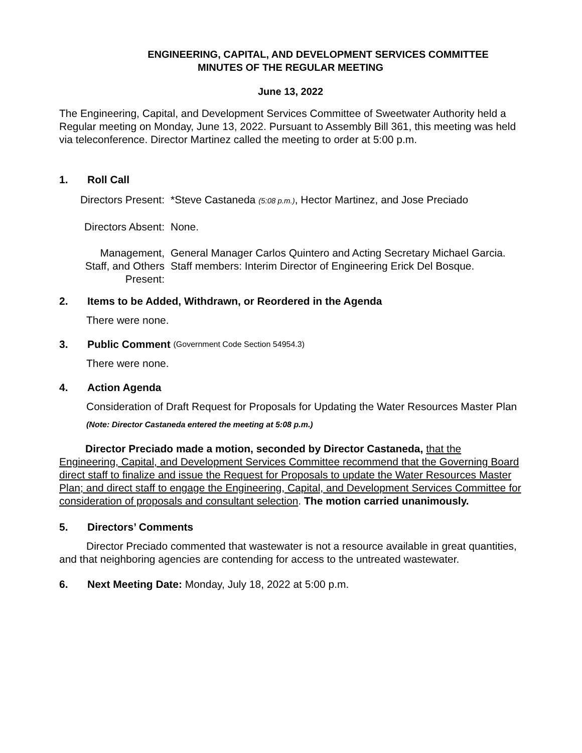ENGINEERING, CAPITAL, AND DEVELOPMENT SERVICES COMMITTEE
MINUTES OF THE REGULAR MEETING
June 13, 2022
The Engineering, Capital, and Development Services Committee of Sweetwater Authority held a Regular meeting on Monday, June 13, 2022. Pursuant to Assembly Bill 361, this meeting was held via teleconference. Director Martinez called the meeting to order at 5:00 p.m.
1. Roll Call
Directors Present:
*Steve Castaneda (5:08 p.m.), Hector Martinez, and Jose Preciado
Directors Absent:
None.
Management,
Staff, and Others
Present:
General Manager Carlos Quintero and Acting Secretary Michael Garcia. Staff members: Interim Director of Engineering Erick Del Bosque.
2. Items to be Added, Withdrawn, or Reordered in the Agenda
There were none.
3. Public Comment (Government Code Section 54954.3)
There were none.
4. Action Agenda
Consideration of Draft Request for Proposals for Updating the Water Resources Master Plan
(Note: Director Castaneda entered the meeting at 5:08 p.m.)
Director Preciado made a motion, seconded by Director Castaneda, that the Engineering, Capital, and Development Services Committee recommend that the Governing Board direct staff to finalize and issue the Request for Proposals to update the Water Resources Master Plan; and direct staff to engage the Engineering, Capital, and Development Services Committee for consideration of proposals and consultant selection. The motion carried unanimously.
5. Directors’ Comments
Director Preciado commented that wastewater is not a resource available in great quantities, and that neighboring agencies are contending for access to the untreated wastewater.
6. Next Meeting Date: Monday, July 18, 2022 at 5:00 p.m.